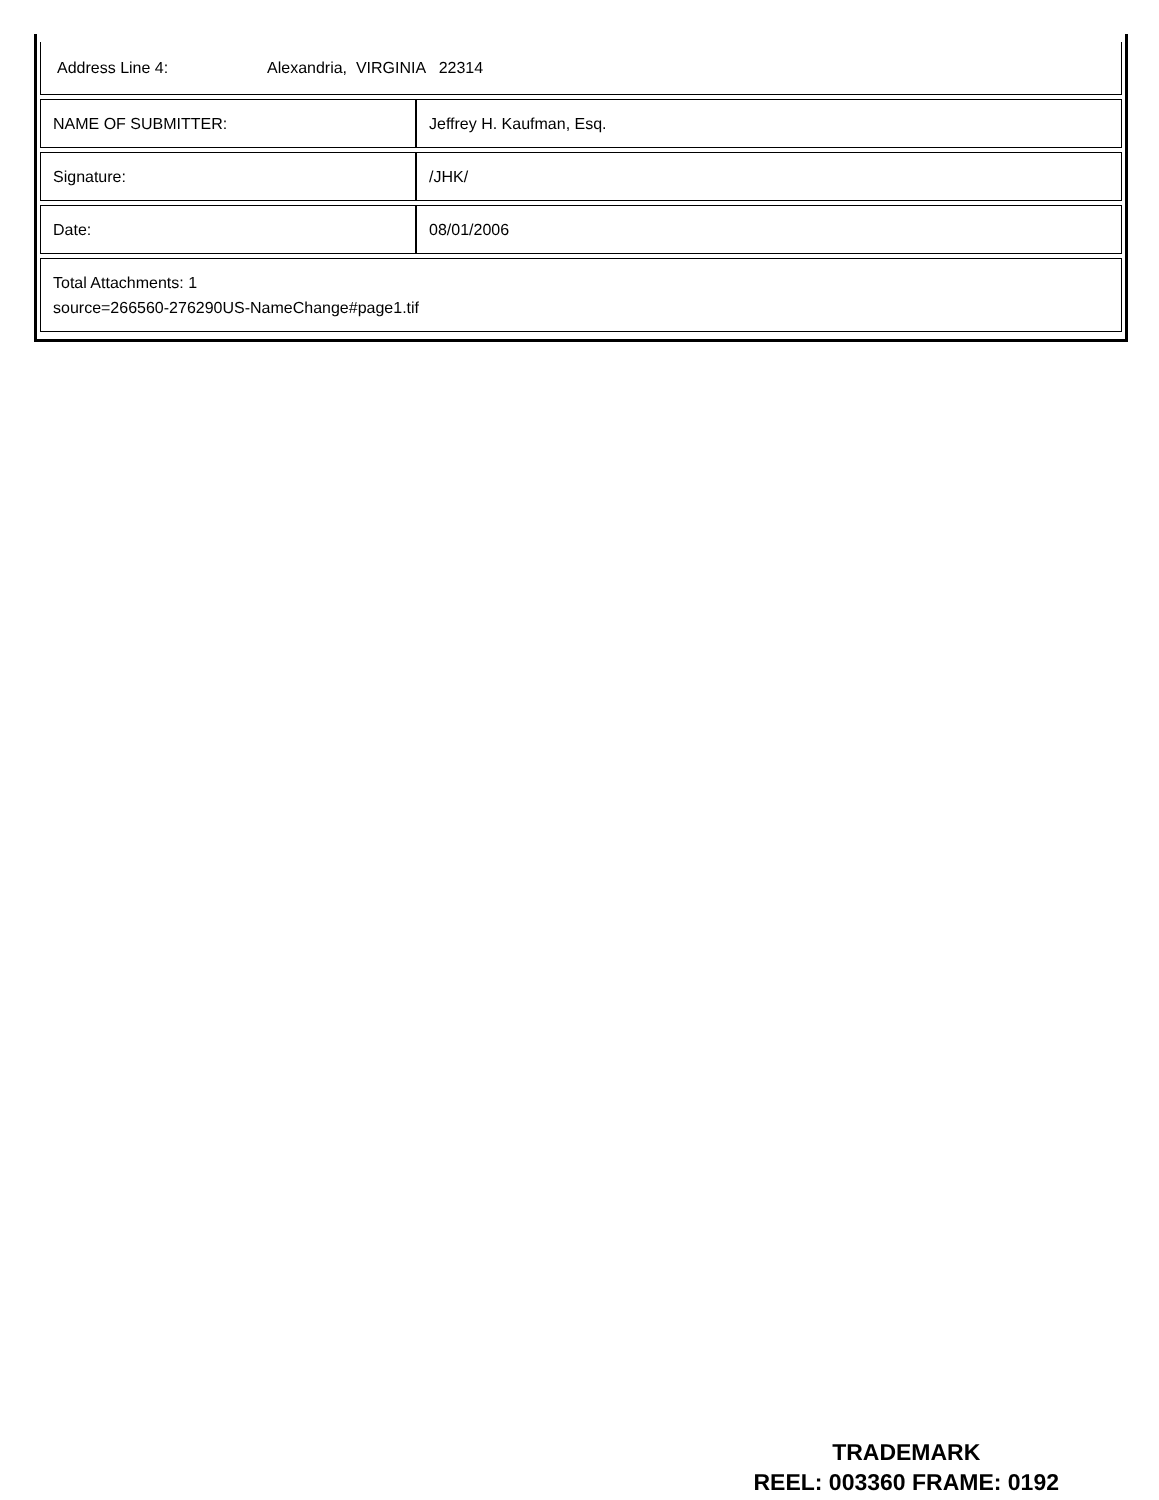| Address Line 4: Alexandria, VIRGINIA 22314 | |
| NAME OF SUBMITTER: | Jeffrey H. Kaufman, Esq. |
| Signature: | /JHK/ |
| Date: | 08/01/2006 |
| Total Attachments: 1 source=266560-276290US-NameChange#page1.tif | |
TRADEMARK
REEL: 003360 FRAME: 0192